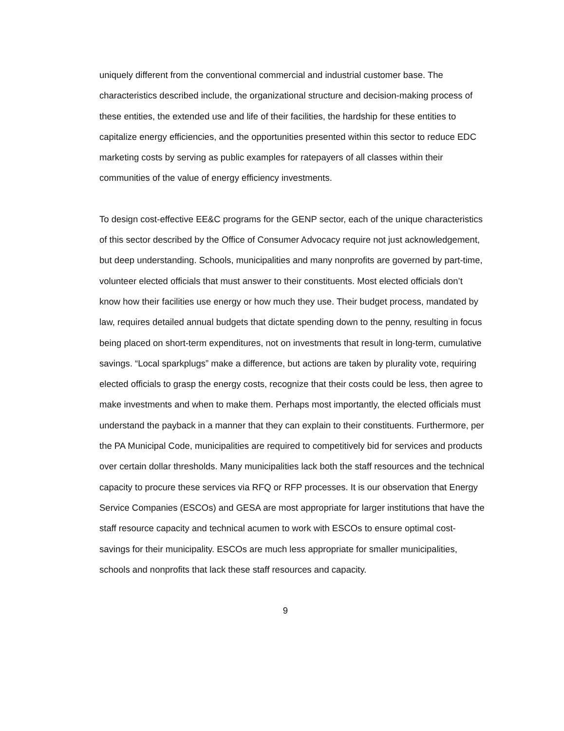uniquely different from the conventional commercial and industrial customer base. The characteristics described include, the organizational structure and decision-making process of these entities, the extended use and life of their facilities, the hardship for these entities to capitalize energy efficiencies, and the opportunities presented within this sector to reduce EDC marketing costs by serving as public examples for ratepayers of all classes within their communities of the value of energy efficiency investments.
To design cost-effective EE&C programs for the GENP sector, each of the unique characteristics of this sector described by the Office of Consumer Advocacy require not just acknowledgement, but deep understanding. Schools, municipalities and many nonprofits are governed by part-time, volunteer elected officials that must answer to their constituents. Most elected officials don’t know how their facilities use energy or how much they use. Their budget process, mandated by law, requires detailed annual budgets that dictate spending down to the penny, resulting in focus being placed on short-term expenditures, not on investments that result in long-term, cumulative savings. “Local sparkplugs” make a difference, but actions are taken by plurality vote, requiring elected officials to grasp the energy costs, recognize that their costs could be less, then agree to make investments and when to make them. Perhaps most importantly, the elected officials must understand the payback in a manner that they can explain to their constituents. Furthermore, per the PA Municipal Code, municipalities are required to competitively bid for services and products over certain dollar thresholds. Many municipalities lack both the staff resources and the technical capacity to procure these services via RFQ or RFP processes. It is our observation that Energy Service Companies (ESCOs) and GESA are most appropriate for larger institutions that have the staff resource capacity and technical acumen to work with ESCOs to ensure optimal cost-savings for their municipality. ESCOs are much less appropriate for smaller municipalities, schools and nonprofits that lack these staff resources and capacity.
9